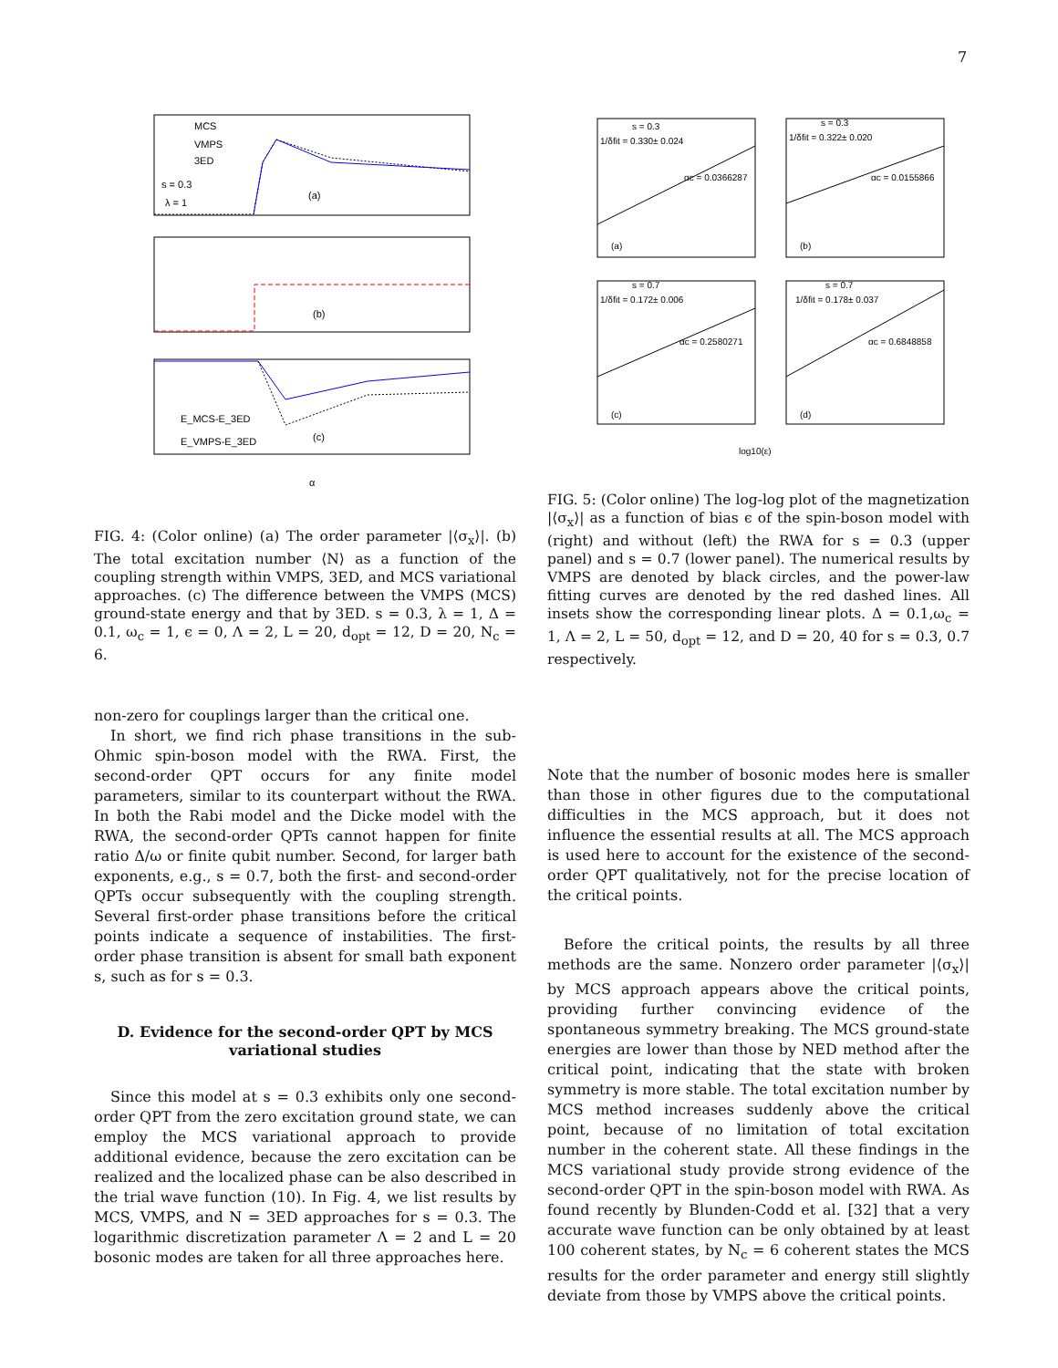7
MCS
VMPS
3ED
s = 0.3
λ = 1
(a)
(b)
E_MCS-E_3ED
E_VMPS-E_3ED
(c)
α
FIG. 4: (Color online) (a) The order parameter |⟨σ<sub>x</sub>⟩|. (b) The total excitation number ⟨N⟩ as a function of the coupling strength within VMPS, 3ED, and MCS variational approaches. (c) The difference between the VMPS (MCS) ground-state energy and that by 3ED. s = 0.3, λ = 1, Δ = 0.1, ω<sub>c</sub> = 1, ϵ = 0, Λ = 2, L = 20, d<sub>opt</sub> = 12, D = 20, N<sub>c</sub> = 6.
non-zero for couplings larger than the critical one.
In short, we find rich phase transitions in the sub-Ohmic spin-boson model with the RWA. First, the second-order QPT occurs for any finite model parameters, similar to its counterpart without the RWA. In both the Rabi model and the Dicke model with the RWA, the second-order QPTs cannot happen for finite ratio Δ/ω or finite qubit number. Second, for larger bath exponents, e.g., s = 0.7, both the first- and second-order QPTs occur subsequently with the coupling strength. Several first-order phase transitions before the critical points indicate a sequence of instabilities. The first-order phase transition is absent for small bath exponent s, such as for s = 0.3.
D. Evidence for the second-order QPT by MCS variational studies
Since this model at s = 0.3 exhibits only one second-order QPT from the zero excitation ground state, we can employ the MCS variational approach to provide additional evidence, because the zero excitation can be realized and the localized phase can be also described in the trial wave function (10). In Fig. 4, we list results by MCS, VMPS, and N = 3ED approaches for s = 0.3. The logarithmic discretization parameter Λ = 2 and L = 20 bosonic modes are taken for all three approaches here.
s = 0.3
1/δfit = 0.330± 0.024
(a)
s = 0.3
1/δfit = 0.322± 0.020
(b)
s = 0.7
1/δfit = 0.172± 0.006
(c)
s = 0.7
1/δfit = 0.178± 0.037
(d)
αc = 0.0366287
αc = 0.0155866
αc = 0.2580271
αc = 0.6848858
log10(ε)
FIG. 5: (Color online) The log-log plot of the magnetization |⟨σ<sub>x</sub>⟩| as a function of bias ϵ of the spin-boson model with (right) and without (left) the RWA for s = 0.3 (upper panel) and s = 0.7 (lower panel). The numerical results by VMPS are denoted by black circles, and the power-law fitting curves are denoted by the red dashed lines. All insets show the corresponding linear plots. Δ = 0.1,ω<sub>c</sub> = 1, Λ = 2, L = 50, d<sub>opt</sub> = 12, and D = 20, 40 for s = 0.3, 0.7 respectively.
Note that the number of bosonic modes here is smaller than those in other figures due to the computational difficulties in the MCS approach, but it does not influence the essential results at all. The MCS approach is used here to account for the existence of the second-order QPT qualitatively, not for the precise location of the critical points.
Before the critical points, the results by all three methods are the same. Nonzero order parameter |⟨σ<sub>x</sub>⟩| by MCS approach appears above the critical points, providing further convincing evidence of the spontaneous symmetry breaking. The MCS ground-state energies are lower than those by NED method after the critical point, indicating that the state with broken symmetry is more stable. The total excitation number by MCS method increases suddenly above the critical point, because of no limitation of total excitation number in the coherent state. All these findings in the MCS variational study provide strong evidence of the second-order QPT in the spin-boson model with RWA. As found recently by Blunden-Codd et al. [32] that a very accurate wave function can be only obtained by at least 100 coherent states, by N<sub>c</sub> = 6 coherent states the MCS results for the order parameter and energy still slightly deviate from those by VMPS above the critical points.